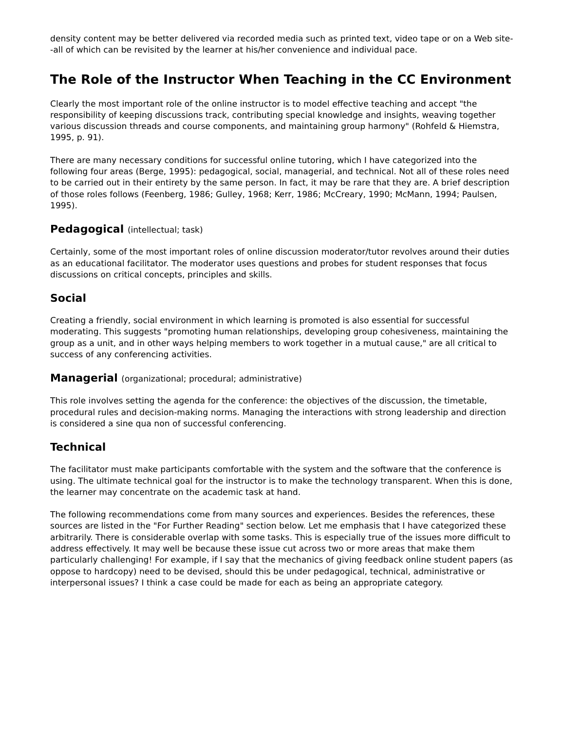density content may be better delivered via recorded media such as printed text, video tape or on a Web site--all of which can be revisited by the learner at his/her convenience and individual pace.
The Role of the Instructor When Teaching in the CC Environment
Clearly the most important role of the online instructor is to model effective teaching and accept "the responsibility of keeping discussions track, contributing special knowledge and insights, weaving together various discussion threads and course components, and maintaining group harmony" (Rohfeld & Hiemstra, 1995, p. 91).
There are many necessary conditions for successful online tutoring, which I have categorized into the following four areas (Berge, 1995): pedagogical, social, managerial, and technical. Not all of these roles need to be carried out in their entirety by the same person. In fact, it may be rare that they are. A brief description of those roles follows (Feenberg, 1986; Gulley, 1968; Kerr, 1986; McCreary, 1990; McMann, 1994; Paulsen, 1995).
Pedagogical (intellectual; task)
Certainly, some of the most important roles of online discussion moderator/tutor revolves around their duties as an educational facilitator. The moderator uses questions and probes for student responses that focus discussions on critical concepts, principles and skills.
Social
Creating a friendly, social environment in which learning is promoted is also essential for successful moderating. This suggests "promoting human relationships, developing group cohesiveness, maintaining the group as a unit, and in other ways helping members to work together in a mutual cause," are all critical to success of any conferencing activities.
Managerial (organizational; procedural; administrative)
This role involves setting the agenda for the conference: the objectives of the discussion, the timetable, procedural rules and decision-making norms. Managing the interactions with strong leadership and direction is considered a sine qua non of successful conferencing.
Technical
The facilitator must make participants comfortable with the system and the software that the conference is using. The ultimate technical goal for the instructor is to make the technology transparent. When this is done, the learner may concentrate on the academic task at hand.
The following recommendations come from many sources and experiences. Besides the references, these sources are listed in the "For Further Reading" section below. Let me emphasis that I have categorized these arbitrarily. There is considerable overlap with some tasks. This is especially true of the issues more difficult to address effectively. It may well be because these issue cut across two or more areas that make them particularly challenging! For example, if I say that the mechanics of giving feedback online student papers (as oppose to hardcopy) need to be devised, should this be under pedagogical, technical, administrative or interpersonal issues? I think a case could be made for each as being an appropriate category.